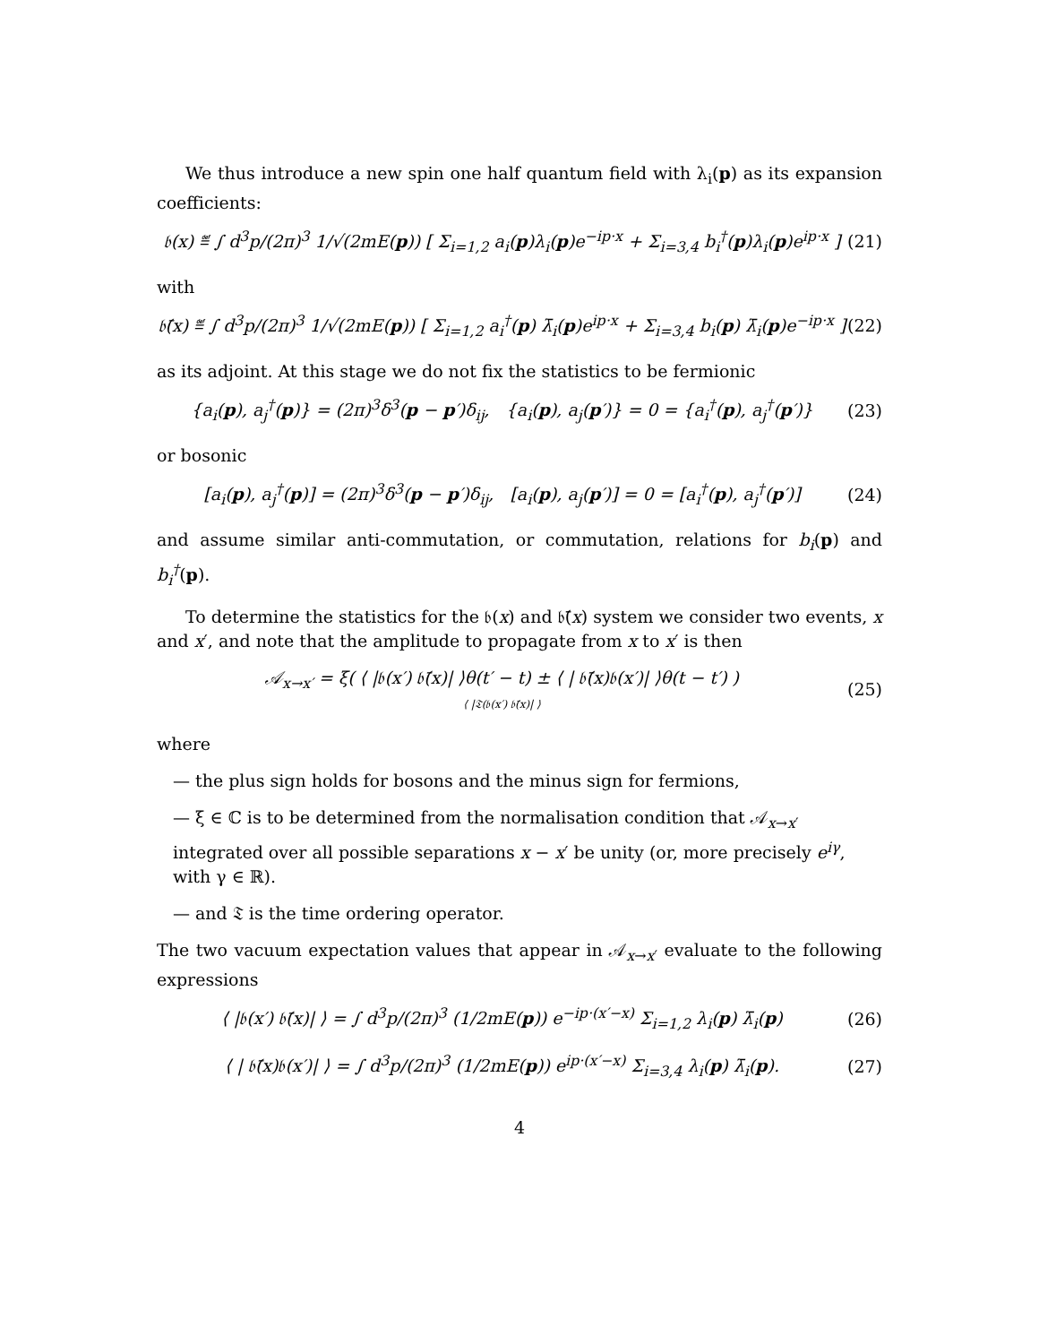We thus introduce a new spin one half quantum field with λ<sub>i</sub>(p) as its expansion coefficients:
𝔟(x) ≝ ∫ d<sup>3</sup>p/(2π)<sup>3</sup> 1/√(2mE(p)) [ Σ<sub>i=1,2</sub> a<sub>i</sub>(p)λ<sub>i</sub>(p)e<sup>−ip·x</sup> + Σ<sub>i=3,4</sub> b<sub>i</sub><sup>†</sup>(p)λ<sub>i</sub>(p)e<sup>ip·x</sup> ] (21)
with
𝔟̄(x) ≝ ∫ d<sup>3</sup>p/(2π)<sup>3</sup> 1/√(2mE(p)) [ Σ<sub>i=1,2</sub> a<sub>i</sub><sup>†</sup>(p) λ̄<sub>i</sub>(p)e<sup>ip·x</sup> + Σ<sub>i=3,4</sub> b<sub>i</sub>(p) λ̄<sub>i</sub>(p)e<sup>−ip·x</sup> ] (22)
as its adjoint. At this stage we do not fix the statistics to be fermionic
{a<sub>i</sub>(p), a<sub>j</sub><sup>†</sup>(p)} = (2π)<sup>3</sup>δ<sup>3</sup>(p − p′)δ<sub>ij</sub>, {a<sub>i</sub>(p), a<sub>j</sub>(p′)} = 0 = {a<sub>i</sub><sup>†</sup>(p), a<sub>j</sub><sup>†</sup>(p′)} (23)
or bosonic
[a<sub>i</sub>(p), a<sub>j</sub><sup>†</sup>(p)] = (2π)<sup>3</sup>δ<sup>3</sup>(p − p′)δ<sub>ij</sub>, [a<sub>i</sub>(p), a<sub>j</sub>(p′)] = 0 = [a<sub>i</sub><sup>†</sup>(p), a<sub>j</sub><sup>†</sup>(p′)] (24)
and assume similar anti-commutation, or commutation, relations for b<sub>i</sub>(p) and b<sub>i</sub><sup>†</sup>(p).
To determine the statistics for the 𝔟(x) and 𝔟̄(x) system we consider two events, x and x′, and note that the amplitude to propagate from x to x′ is then
𝒜<sub>x→x′</sub> = ξ( ⟨ |𝔟(x′) 𝔟̄(x)| ⟩θ(t′ − t) ± ⟨ | 𝔟̄(x)𝔟(x′)| ⟩θ(t − t′) )
⟨ |𝔗(𝔟(x′) 𝔟̄(x)| ⟩ (25)
where
— the plus sign holds for bosons and the minus sign for fermions,
— ξ ∈ ℂ is to be determined from the normalisation condition that 𝒜<sub>x→x′</sub> integrated over all possible separations x − x′ be unity (or, more precisely e<sup>iγ</sup>, with γ ∈ ℝ).
— and 𝔗 is the time ordering operator.
The two vacuum expectation values that appear in 𝒜<sub>x→x′</sub> evaluate to the following expressions
⟨ |𝔟(x′) 𝔟̄(x)| ⟩ = ∫ d<sup>3</sup>p/(2π)<sup>3</sup> (1/2mE(p)) e<sup>−ip·(x′−x)</sup> Σ<sub>i=1,2</sub> λ<sub>i</sub>(p) λ̄<sub>i</sub>(p) (26)
⟨ | 𝔟̄(x)𝔟(x′)| ⟩ = ∫ d<sup>3</sup>p/(2π)<sup>3</sup> (1/2mE(p)) e<sup>ip·(x′−x)</sup> Σ<sub>i=3,4</sub> λ<sub>i</sub>(p) λ̄<sub>i</sub>(p). (27)
4